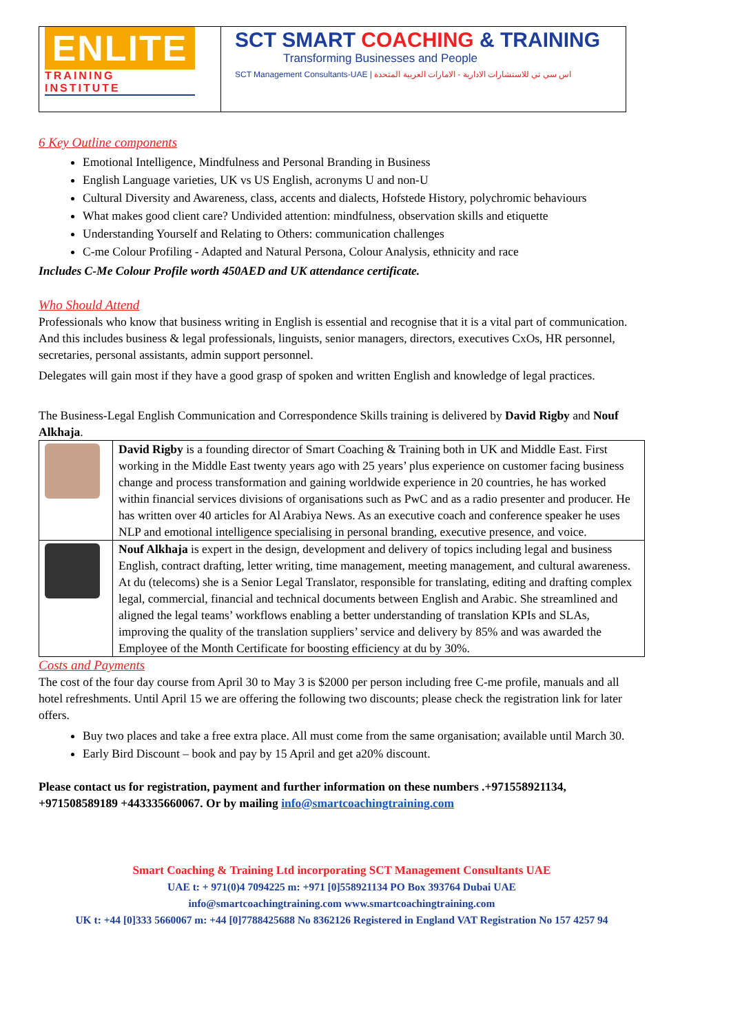| ENLITE TRAINING INSTITUTE | SCT SMART COACHING & TRAINING Transforming Businesses and People SCT Management Consultants-UAE / اس سي تي للاستشارات الادارية - الامارات العربية المتحدة |
6 Key Outline components
Emotional Intelligence, Mindfulness and Personal Branding in Business
English Language varieties, UK vs US English, acronyms U and non-U
Cultural Diversity and Awareness, class, accents and dialects, Hofstede History, polychromic behaviours
What makes good client care? Undivided attention: mindfulness, observation skills and etiquette
Understanding Yourself and Relating to Others: communication challenges
C-me Colour Profiling - Adapted and Natural Persona, Colour Analysis, ethnicity and race
Includes C-Me Colour Profile worth 450AED and UK attendance certificate.
Who Should Attend
Professionals who know that business writing in English is essential and recognise that it is a vital part of communication. And this includes business & legal professionals, linguists, senior managers, directors, executives CxOs, HR personnel, secretaries, personal assistants, admin support personnel.
Delegates will gain most if they have a good grasp of spoken and written English and knowledge of legal practices.
The Business-Legal English Communication and Correspondence Skills training is delivered by David Rigby and Nouf Alkhaja.
| | David Rigby is a founding director of Smart Coaching & Training both in UK and Middle East. First working in the Middle East twenty years ago with 25 years’ plus experience on customer facing business change and process transformation and gaining worldwide experience in 20 countries, he has worked within financial services divisions of organisations such as PwC and as a radio presenter and producer. He has written over 40 articles for Al Arabiya News. As an executive coach and conference speaker he uses NLP and emotional intelligence specialising in personal branding, executive presence, and voice. |
| | Nouf Alkhaja is expert in the design, development and delivery of topics including legal and business English, contract drafting, letter writing, time management, meeting management, and cultural awareness. At du (telecoms) she is a Senior Legal Translator, responsible for translating, editing and drafting complex legal, commercial, financial and technical documents between English and Arabic. She streamlined and aligned the legal teams’ workflows enabling a better understanding of translation KPIs and SLAs, improving the quality of the translation suppliers’ service and delivery by 85% and was awarded the Employee of the Month Certificate for boosting efficiency at du by 30%. |
Costs and Payments
The cost of the four day course from April 30 to May 3 is $2000 per person including free C-me profile, manuals and all hotel refreshments. Until April 15 we are offering the following two discounts; please check the registration link for later offers.
Buy two places and take a free extra place. All must come from the same organisation; available until March 30.
Early Bird Discount – book and pay by 15 April and get a20% discount.
Please contact us for registration, payment and further information on these numbers .+971558921134, +971508589189 +443335660067. Or by mailing info@smartcoachingtraining.com
Smart Coaching & Training Ltd incorporating SCT Management Consultants UAE
UAE t: + 971(0)4 7094225 m: +971 [0]558921134 PO Box 393764 Dubai UAE
info@smartcoachingtraining.com www.smartcoachingtraining.com
UK t: +44 [0]333 5660067 m: +44 [0]7788425688 No 8362126 Registered in England VAT Registration No 157 4257 94